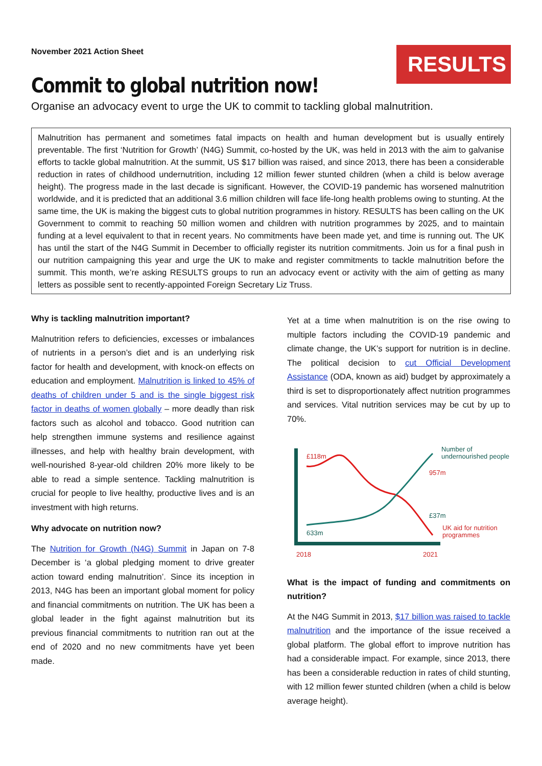November 2021 Action Sheet
RESULTS
Commit to global nutrition now!
Organise an advocacy event to urge the UK to commit to tackling global malnutrition.
Malnutrition has permanent and sometimes fatal impacts on health and human development but is usually entirely preventable. The first ‘Nutrition for Growth’ (N4G) Summit, co-hosted by the UK, was held in 2013 with the aim to galvanise efforts to tackle global malnutrition. At the summit, US $17 billion was raised, and since 2013, there has been a considerable reduction in rates of childhood undernutrition, including 12 million fewer stunted children (when a child is below average height). The progress made in the last decade is significant. However, the COVID-19 pandemic has worsened malnutrition worldwide, and it is predicted that an additional 3.6 million children will face life-long health problems owing to stunting. At the same time, the UK is making the biggest cuts to global nutrition programmes in history. RESULTS has been calling on the UK Government to commit to reaching 50 million women and children with nutrition programmes by 2025, and to maintain funding at a level equivalent to that in recent years. No commitments have been made yet, and time is running out. The UK has until the start of the N4G Summit in December to officially register its nutrition commitments. Join us for a final push in our nutrition campaigning this year and urge the UK to make and register commitments to tackle malnutrition before the summit. This month, we’re asking RESULTS groups to run an advocacy event or activity with the aim of getting as many letters as possible sent to recently-appointed Foreign Secretary Liz Truss.
Why is tackling malnutrition important?
Malnutrition refers to deficiencies, excesses or imbalances of nutrients in a person’s diet and is an underlying risk factor for health and development, with knock-on effects on education and employment. Malnutrition is linked to 45% of deaths of children under 5 and is the single biggest risk factor in deaths of women globally – more deadly than risk factors such as alcohol and tobacco. Good nutrition can help strengthen immune systems and resilience against illnesses, and help with healthy brain development, with well-nourished 8-year-old children 20% more likely to be able to read a simple sentence. Tackling malnutrition is crucial for people to live healthy, productive lives and is an investment with high returns.
Why advocate on nutrition now?
The Nutrition for Growth (N4G) Summit in Japan on 7-8 December is ‘a global pledging moment to drive greater action toward ending malnutrition’. Since its inception in 2013, N4G has been an important global moment for policy and financial commitments on nutrition. The UK has been a global leader in the fight against malnutrition but its previous financial commitments to nutrition ran out at the end of 2020 and no new commitments have yet been made.
Yet at a time when malnutrition is on the rise owing to multiple factors including the COVID-19 pandemic and climate change, the UK’s support for nutrition is in decline. The political decision to cut Official Development Assistance (ODA, known as aid) budget by approximately a third is set to disproportionately affect nutrition programmes and services. Vital nutrition services may be cut by up to 70%.
£118m
633m
Number of
undernourished people
957m
£37m
UK aid for nutrition
programmes
2018
2021
What is the impact of funding and commitments on nutrition?
At the N4G Summit in 2013, $17 billion was raised to tackle malnutrition and the importance of the issue received a global platform. The global effort to improve nutrition has had a considerable impact. For example, since 2013, there has been a considerable reduction in rates of child stunting, with 12 million fewer stunted children (when a child is below average height).